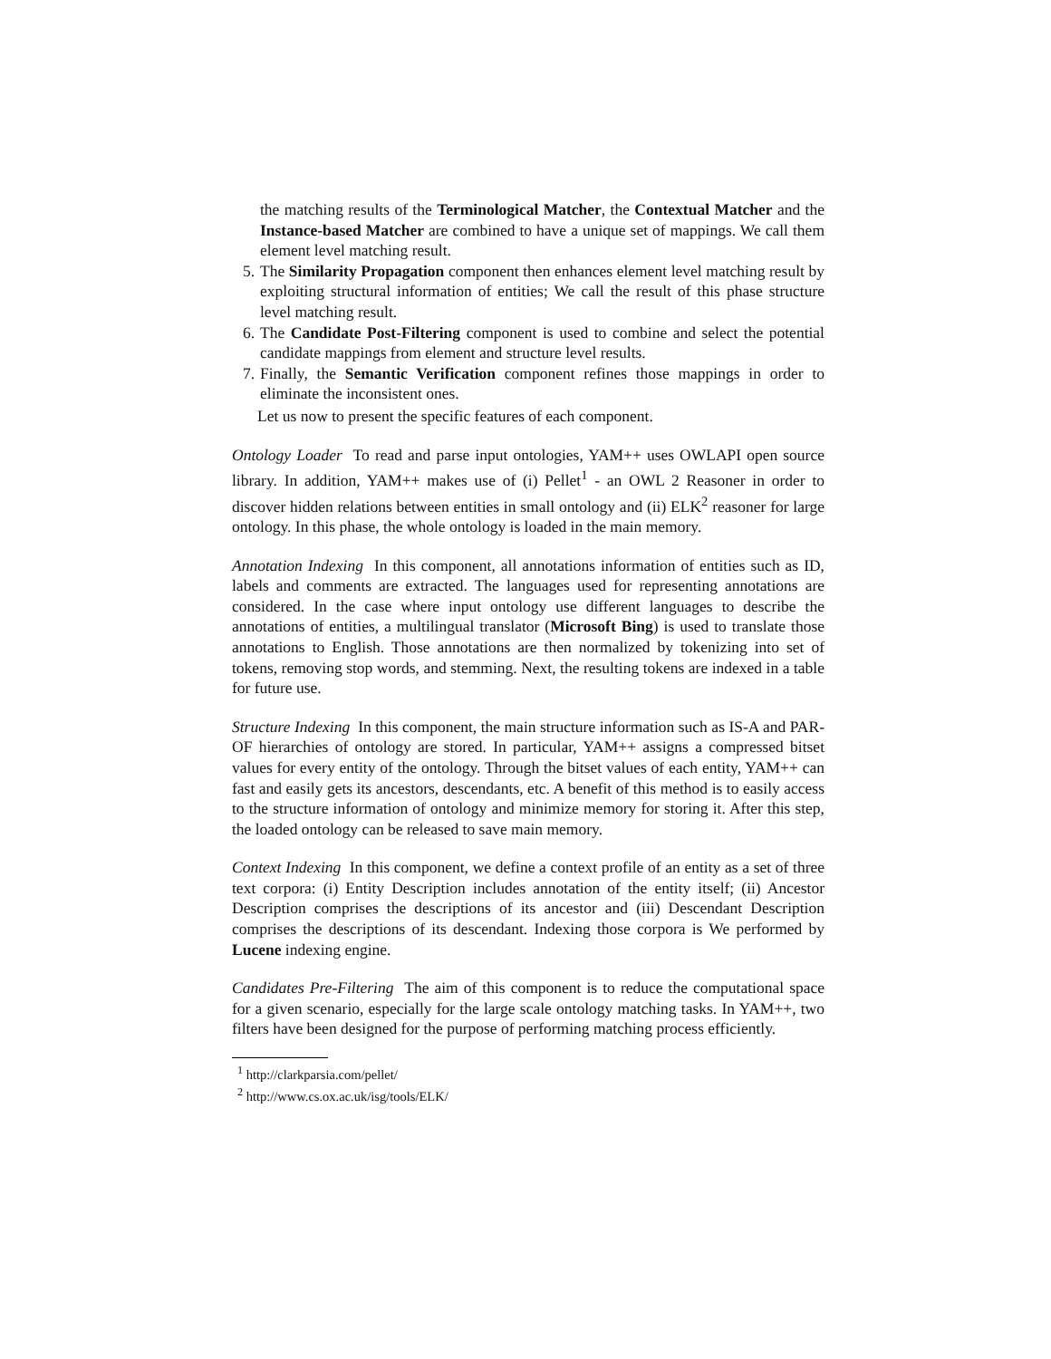the matching results of the Terminological Matcher, the Contextual Matcher and the Instance-based Matcher are combined to have a unique set of mappings. We call them element level matching result.
5. The Similarity Propagation component then enhances element level matching result by exploiting structural information of entities; We call the result of this phase structure level matching result.
6. The Candidate Post-Filtering component is used to combine and select the potential candidate mappings from element and structure level results.
7. Finally, the Semantic Verification component refines those mappings in order to eliminate the inconsistent ones.
Let us now to present the specific features of each component.
Ontology Loader To read and parse input ontologies, YAM++ uses OWLAPI open source library. In addition, YAM++ makes use of (i) Pellet<sup>1</sup> - an OWL 2 Reasoner in order to discover hidden relations between entities in small ontology and (ii) ELK<sup>2</sup> reasoner for large ontology. In this phase, the whole ontology is loaded in the main memory.
Annotation Indexing In this component, all annotations information of entities such as ID, labels and comments are extracted. The languages used for representing annotations are considered. In the case where input ontology use different languages to describe the annotations of entities, a multilingual translator (Microsoft Bing) is used to translate those annotations to English. Those annotations are then normalized by tokenizing into set of tokens, removing stop words, and stemming. Next, the resulting tokens are indexed in a table for future use.
Structure Indexing In this component, the main structure information such as IS-A and PAR-OF hierarchies of ontology are stored. In particular, YAM++ assigns a compressed bitset values for every entity of the ontology. Through the bitset values of each entity, YAM++ can fast and easily gets its ancestors, descendants, etc. A benefit of this method is to easily access to the structure information of ontology and minimize memory for storing it. After this step, the loaded ontology can be released to save main memory.
Context Indexing In this component, we define a context profile of an entity as a set of three text corpora: (i) Entity Description includes annotation of the entity itself; (ii) Ancestor Description comprises the descriptions of its ancestor and (iii) Descendant Description comprises the descriptions of its descendant. Indexing those corpora is We performed by Lucene indexing engine.
Candidates Pre-Filtering The aim of this component is to reduce the computational space for a given scenario, especially for the large scale ontology matching tasks. In YAM++, two filters have been designed for the purpose of performing matching process efficiently.
<sup>1</sup> http://clarkparsia.com/pellet/
<sup>2</sup> http://www.cs.ox.ac.uk/isg/tools/ELK/